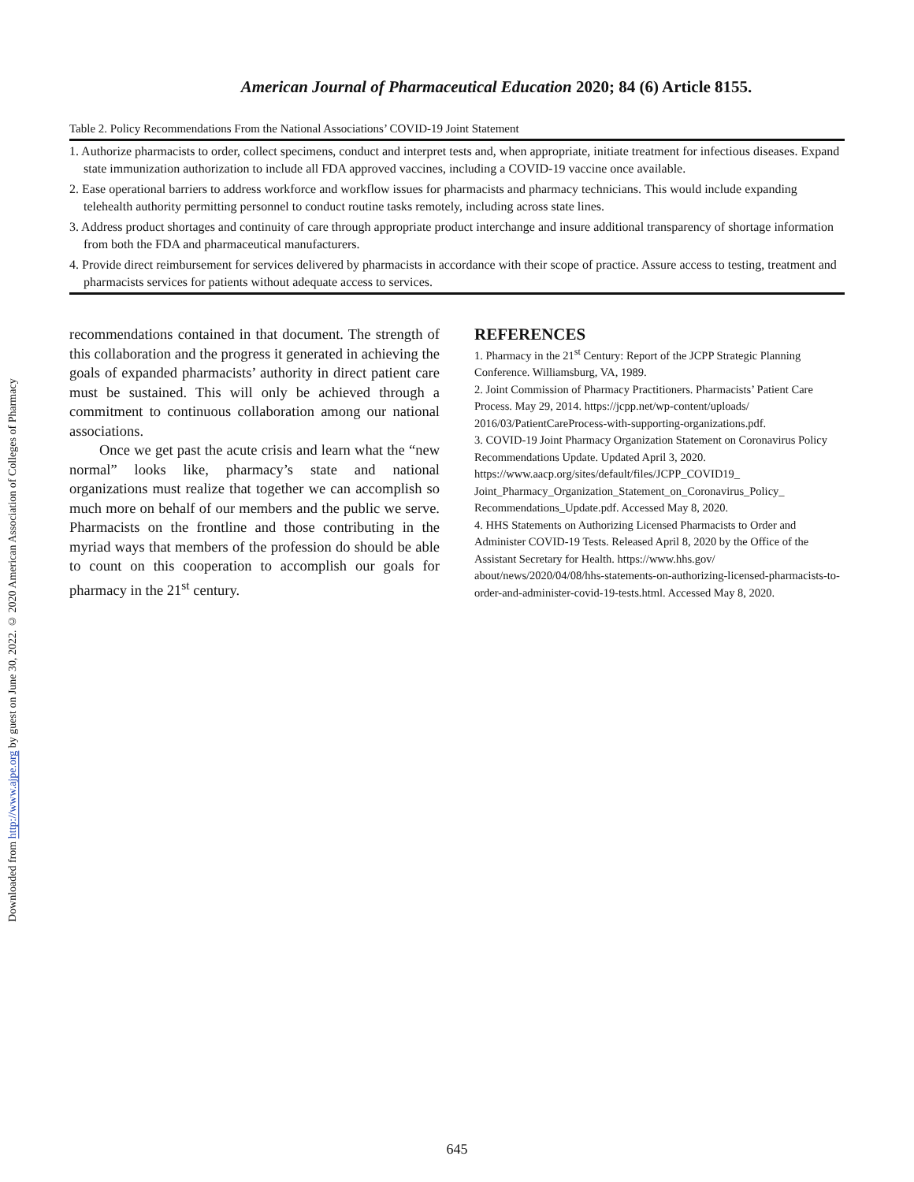Downloaded from http://www.ajpe.org by guest on June 30, 2022. © 2020 American Association of Colleges of Pharmacy
American Journal of Pharmaceutical Education 2020; 84 (6) Article 8155.
Table 2. Policy Recommendations From the National Associations’ COVID-19 Joint Statement
| 1. Authorize pharmacists to order, collect specimens, conduct and interpret tests and, when appropriate, initiate treatment for infectious diseases. Expand state immunization authorization to include all FDA approved vaccines, including a COVID-19 vaccine once available. |
| 2. Ease operational barriers to address workforce and workflow issues for pharmacists and pharmacy technicians. This would include expanding telehealth authority permitting personnel to conduct routine tasks remotely, including across state lines. |
| 3. Address product shortages and continuity of care through appropriate product interchange and insure additional transparency of shortage information from both the FDA and pharmaceutical manufacturers. |
| 4. Provide direct reimbursement for services delivered by pharmacists in accordance with their scope of practice. Assure access to testing, treatment and pharmacists services for patients without adequate access to services. |
recommendations contained in that document. The strength of this collaboration and the progress it generated in achieving the goals of expanded pharmacists’ authority in direct patient care must be sustained. This will only be achieved through a commitment to continuous collaboration among our national associations.
Once we get past the acute crisis and learn what the “new normal” looks like, pharmacy’s state and national organizations must realize that together we can accomplish so much more on behalf of our members and the public we serve. Pharmacists on the frontline and those contributing in the myriad ways that members of the profession do should be able to count on this cooperation to accomplish our goals for pharmacy in the 21<sup>st</sup> century.
REFERENCES
1. Pharmacy in the 21<sup>st</sup> Century: Report of the JCPP Strategic Planning Conference. Williamsburg, VA, 1989.
2. Joint Commission of Pharmacy Practitioners. Pharmacists’ Patient Care Process. May 29, 2014. https://jcpp.net/wp-content/uploads/ 2016/03/PatientCareProcess-with-supporting-organizations.pdf.
3. COVID-19 Joint Pharmacy Organization Statement on Coronavirus Policy Recommendations Update. Updated April 3, 2020. https://www.aacp.org/sites/default/files/JCPP_COVID19_ Joint_Pharmacy_Organization_Statement_on_Coronavirus_Policy_ Recommendations_Update.pdf. Accessed May 8, 2020.
4. HHS Statements on Authorizing Licensed Pharmacists to Order and Administer COVID-19 Tests. Released April 8, 2020 by the Office of the Assistant Secretary for Health. https://www.hhs.gov/ about/news/2020/04/08/hhs-statements-on-authorizing-licensed-pharmacists-to-order-and-administer-covid-19-tests.html. Accessed May 8, 2020.
645